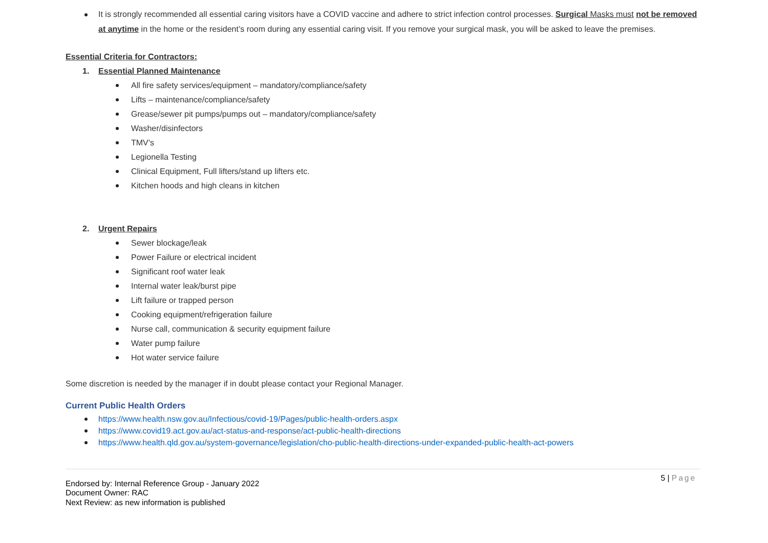It is strongly recommended all essential caring visitors have a COVID vaccine and adhere to strict infection control processes. Surgical Masks must not be removed at anytime in the home or the resident’s room during any essential caring visit. If you remove your surgical mask, you will be asked to leave the premises.
Essential Criteria for Contractors:
1. Essential Planned Maintenance
All fire safety services/equipment – mandatory/compliance/safety
Lifts – maintenance/compliance/safety
Grease/sewer pit pumps/pumps out – mandatory/compliance/safety
Washer/disinfectors
TMV’s
Legionella Testing
Clinical Equipment, Full lifters/stand up lifters etc.
Kitchen hoods and high cleans in kitchen
2. Urgent Repairs
Sewer blockage/leak
Power Failure or electrical incident
Significant roof water leak
Internal water leak/burst pipe
Lift failure or trapped person
Cooking equipment/refrigeration failure
Nurse call, communication & security equipment failure
Water pump failure
Hot water service failure
Some discretion is needed by the manager if in doubt please contact your Regional Manager.
Current Public Health Orders
https://www.health.nsw.gov.au/Infectious/covid-19/Pages/public-health-orders.aspx
https://www.covid19.act.gov.au/act-status-and-response/act-public-health-directions
https://www.health.qld.gov.au/system-governance/legislation/cho-public-health-directions-under-expanded-public-health-act-powers
5 | Page
Endorsed by: Internal Reference Group - January 2022
Document Owner: RAC
Next Review: as new information is published